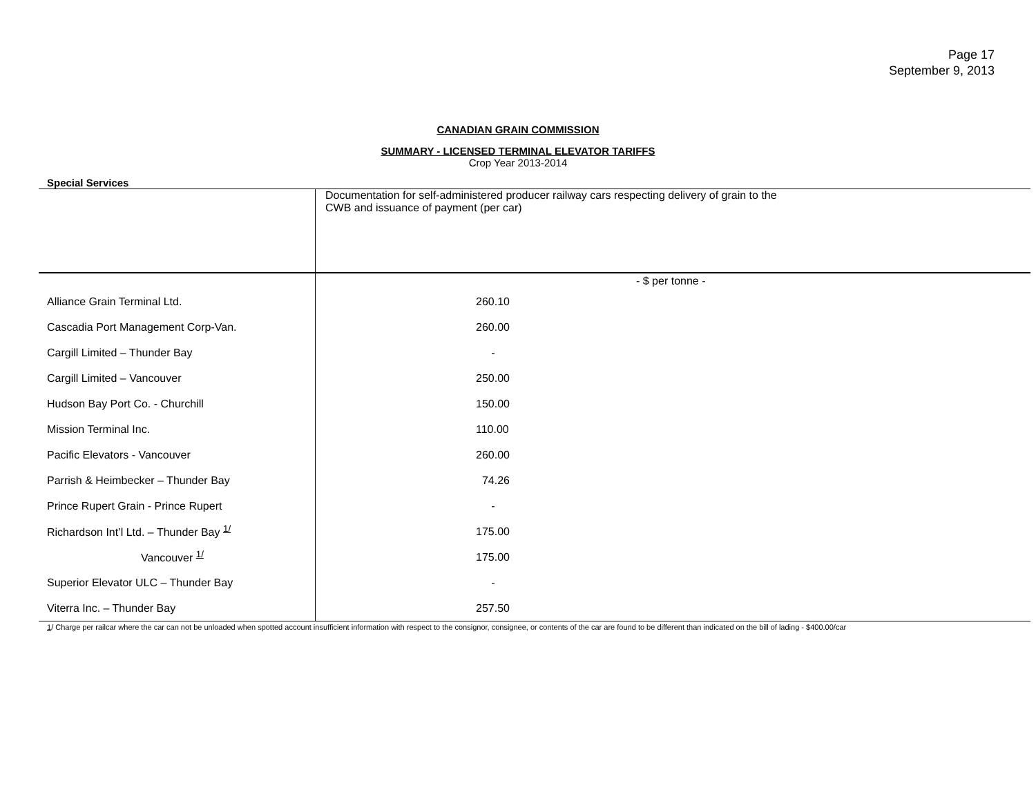Page 17
September 9, 2013
CANADIAN GRAIN COMMISSION
SUMMARY - LICENSED TERMINAL ELEVATOR TARIFFS
Crop Year 2013-2014
Special Services
| | Documentation for self-administered producer railway cars respecting delivery of grain to the CWB and issuance of payment (per car) |
| | - $ per tonne - |
| Alliance Grain Terminal Ltd. | 260.10 |
| Cascadia Port Management Corp-Van. | 260.00 |
| Cargill Limited – Thunder Bay | - |
| Cargill Limited – Vancouver | 250.00 |
| Hudson Bay Port Co. - Churchill | 150.00 |
| Mission Terminal Inc. | 110.00 |
| Pacific Elevators - Vancouver | 260.00 |
| Parrish & Heimbecker – Thunder Bay | 74.26 |
| Prince Rupert Grain - Prince Rupert | - |
| Richardson Int’l Ltd. – Thunder Bay <sup>1/</sup> | 175.00 |
| Vancouver <sup>1/</sup> | 175.00 |
| Superior Elevator ULC – Thunder Bay | - |
| Viterra Inc. – Thunder Bay | 257.50 |
1/ Charge per railcar where the car can not be unloaded when spotted account insufficient information with respect to the consignor, consignee, or contents of the car are found to be different than indicated on the bill of lading - $400.00/car